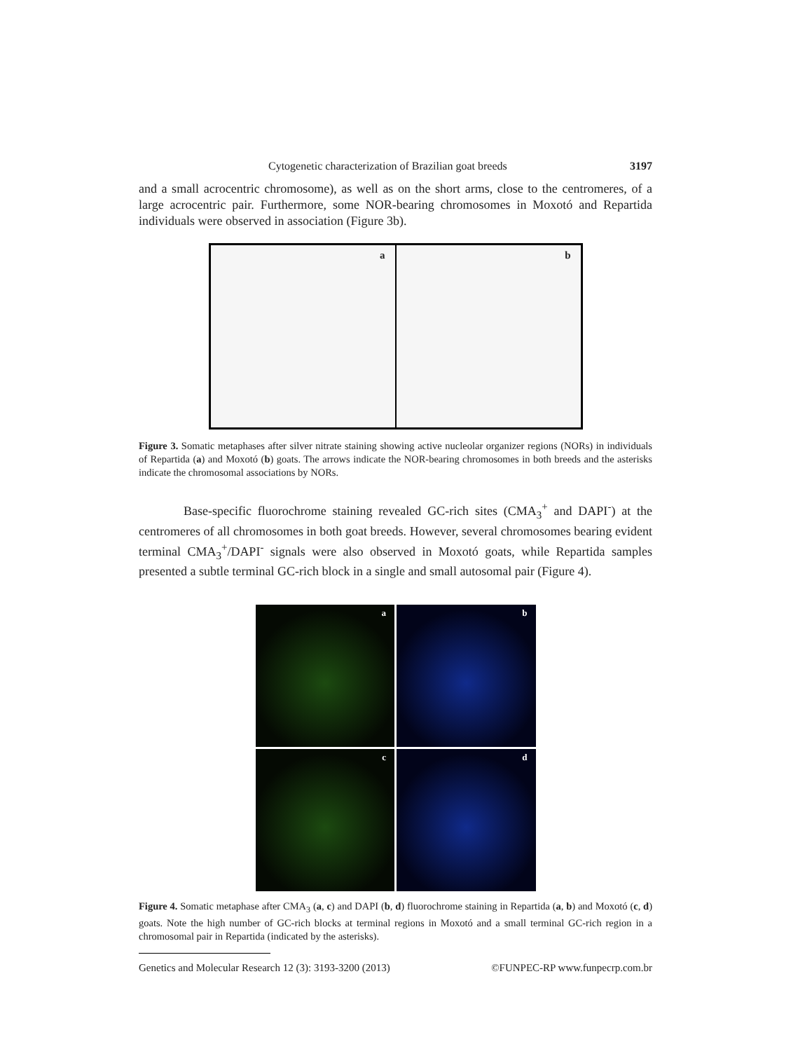Cytogenetic characterization of Brazilian goat breeds 3197
and a small acrocentric chromosome), as well as on the short arms, close to the centromeres, of a large acrocentric pair. Furthermore, some NOR-bearing chromosomes in Moxotó and Repartida individuals were observed in association (Figure 3b).
a
b
Figure 3. Somatic metaphases after silver nitrate staining showing active nucleolar organizer regions (NORs) in individuals of Repartida (a) and Moxotó (b) goats. The arrows indicate the NOR-bearing chromosomes in both breeds and the asterisks indicate the chromosomal associations by NORs.
Base-specific fluorochrome staining revealed GC-rich sites (CMA<sub>3</sub><sup>+</sup> and DAPI<sup>-</sup>) at the centromeres of all chromosomes in both goat breeds. However, several chromosomes bearing evident terminal CMA<sub>3</sub><sup>+</sup>/DAPI<sup>-</sup> signals were also observed in Moxotó goats, while Repartida samples presented a subtle terminal GC-rich block in a single and small autosomal pair (Figure 4).
a
b
c
d
Figure 4. Somatic metaphase after CMA<sub>3</sub> (a, c) and DAPI (b, d) fluorochrome staining in Repartida (a, b) and Moxotó (c, d) goats. Note the high number of GC-rich blocks at terminal regions in Moxotó and a small terminal GC-rich region in a chromosomal pair in Repartida (indicated by the asterisks).
Genetics and Molecular Research 12 (3): 3193-3200 (2013) ©FUNPEC-RP www.funpecrp.com.br